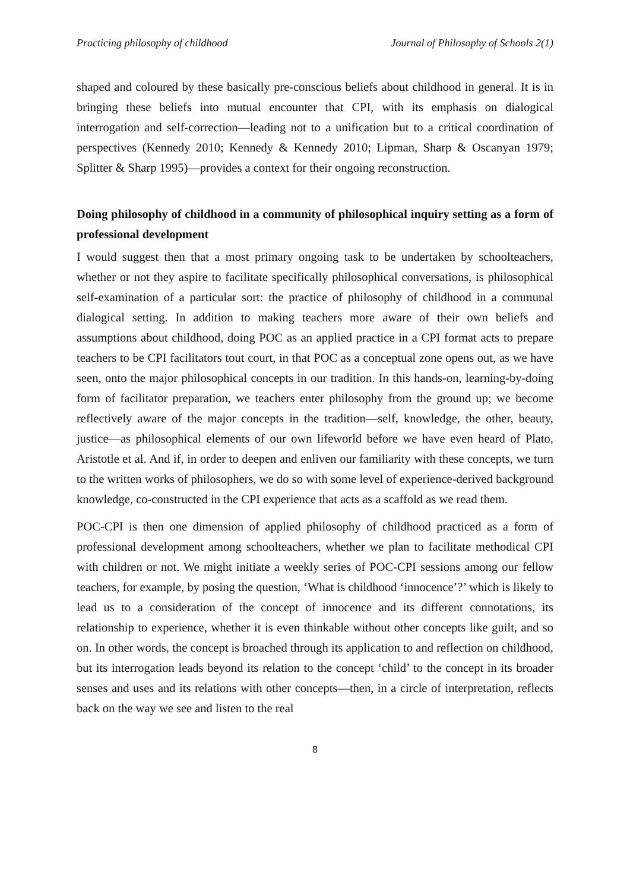Practicing philosophy of childhood Journal of Philosophy of Schools 2(1)
shaped and coloured by these basically pre-conscious beliefs about childhood in general. It is in bringing these beliefs into mutual encounter that CPI, with its emphasis on dialogical interrogation and self-correction—leading not to a unification but to a critical coordination of perspectives (Kennedy 2010; Kennedy & Kennedy 2010; Lipman, Sharp & Oscanyan 1979; Splitter & Sharp 1995)—provides a context for their ongoing reconstruction.
Doing philosophy of childhood in a community of philosophical inquiry setting as a form of professional development
I would suggest then that a most primary ongoing task to be undertaken by schoolteachers, whether or not they aspire to facilitate specifically philosophical conversations, is philosophical self-examination of a particular sort: the practice of philosophy of childhood in a communal dialogical setting. In addition to making teachers more aware of their own beliefs and assumptions about childhood, doing POC as an applied practice in a CPI format acts to prepare teachers to be CPI facilitators tout court, in that POC as a conceptual zone opens out, as we have seen, onto the major philosophical concepts in our tradition. In this hands-on, learning-by-doing form of facilitator preparation, we teachers enter philosophy from the ground up; we become reflectively aware of the major concepts in the tradition—self, knowledge, the other, beauty, justice—as philosophical elements of our own lifeworld before we have even heard of Plato, Aristotle et al. And if, in order to deepen and enliven our familiarity with these concepts, we turn to the written works of philosophers, we do so with some level of experience-derived background knowledge, co-constructed in the CPI experience that acts as a scaffold as we read them.
POC-CPI is then one dimension of applied philosophy of childhood practiced as a form of professional development among schoolteachers, whether we plan to facilitate methodical CPI with children or not. We might initiate a weekly series of POC-CPI sessions among our fellow teachers, for example, by posing the question, ‘What is childhood ‘innocence’?’ which is likely to lead us to a consideration of the concept of innocence and its different connotations, its relationship to experience, whether it is even thinkable without other concepts like guilt, and so on. In other words, the concept is broached through its application to and reflection on childhood, but its interrogation leads beyond its relation to the concept ‘child’ to the concept in its broader senses and uses and its relations with other concepts—then, in a circle of interpretation, reflects back on the way we see and listen to the real
8